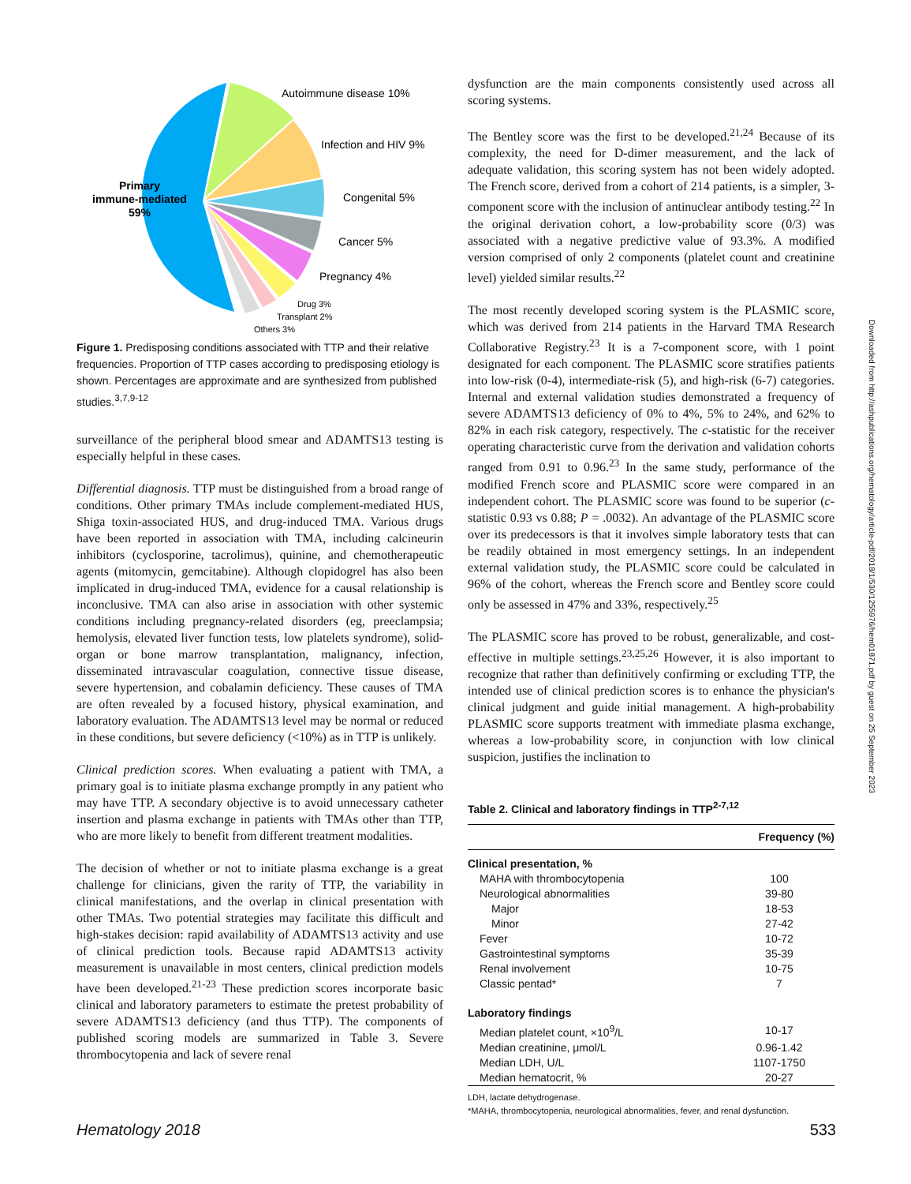Autoimmune disease 10%
Infection and HIV 9%
Congenital 5%
Cancer 5%
Pregnancy 4%
Drug 3%
Transplant 2%
Others 3%
Primary
immune-mediated
59%
Figure 1. Predisposing conditions associated with TTP and their relative frequencies. Proportion of TTP cases according to predisposing etiology is shown. Percentages are approximate and are synthesized from published studies.<sup>3,7,9-12</sup>
surveillance of the peripheral blood smear and ADAMTS13 testing is especially helpful in these cases.
Differential diagnosis. TTP must be distinguished from a broad range of conditions. Other primary TMAs include complement-mediated HUS, Shiga toxin-associated HUS, and drug-induced TMA. Various drugs have been reported in association with TMA, including calcineurin inhibitors (cyclosporine, tacrolimus), quinine, and chemotherapeutic agents (mitomycin, gemcitabine). Although clopidogrel has also been implicated in drug-induced TMA, evidence for a causal relationship is inconclusive. TMA can also arise in association with other systemic conditions including pregnancy-related disorders (eg, preeclampsia; hemolysis, elevated liver function tests, low platelets syndrome), solid-organ or bone marrow transplantation, malignancy, infection, disseminated intravascular coagulation, connective tissue disease, severe hypertension, and cobalamin deficiency. These causes of TMA are often revealed by a focused history, physical examination, and laboratory evaluation. The ADAMTS13 level may be normal or reduced in these conditions, but severe deficiency (<10%) as in TTP is unlikely.
Clinical prediction scores. When evaluating a patient with TMA, a primary goal is to initiate plasma exchange promptly in any patient who may have TTP. A secondary objective is to avoid unnecessary catheter insertion and plasma exchange in patients with TMAs other than TTP, who are more likely to benefit from different treatment modalities.
The decision of whether or not to initiate plasma exchange is a great challenge for clinicians, given the rarity of TTP, the variability in clinical manifestations, and the overlap in clinical presentation with other TMAs. Two potential strategies may facilitate this difficult and high-stakes decision: rapid availability of ADAMTS13 activity and use of clinical prediction tools. Because rapid ADAMTS13 activity measurement is unavailable in most centers, clinical prediction models have been developed.<sup>21-23</sup> These prediction scores incorporate basic clinical and laboratory parameters to estimate the pretest probability of severe ADAMTS13 deficiency (and thus TTP). The components of published scoring models are summarized in Table 3. Severe thrombocytopenia and lack of severe renal
dysfunction are the main components consistently used across all scoring systems.
The Bentley score was the first to be developed.<sup>21,24</sup> Because of its complexity, the need for D-dimer measurement, and the lack of adequate validation, this scoring system has not been widely adopted. The French score, derived from a cohort of 214 patients, is a simpler, 3-component score with the inclusion of antinuclear antibody testing.<sup>22</sup> In the original derivation cohort, a low-probability score (0/3) was associated with a negative predictive value of 93.3%. A modified version comprised of only 2 components (platelet count and creatinine level) yielded similar results.<sup>22</sup>
The most recently developed scoring system is the PLASMIC score, which was derived from 214 patients in the Harvard TMA Research Collaborative Registry.<sup>23</sup> It is a 7-component score, with 1 point designated for each component. The PLASMIC score stratifies patients into low-risk (0-4), intermediate-risk (5), and high-risk (6-7) categories. Internal and external validation studies demonstrated a frequency of severe ADAMTS13 deficiency of 0% to 4%, 5% to 24%, and 62% to 82% in each risk category, respectively. The c-statistic for the receiver operating characteristic curve from the derivation and validation cohorts ranged from 0.91 to 0.96.<sup>23</sup> In the same study, performance of the modified French score and PLASMIC score were compared in an independent cohort. The PLASMIC score was found to be superior (c-statistic 0.93 vs 0.88; P = .0032). An advantage of the PLASMIC score over its predecessors is that it involves simple laboratory tests that can be readily obtained in most emergency settings. In an independent external validation study, the PLASMIC score could be calculated in 96% of the cohort, whereas the French score and Bentley score could only be assessed in 47% and 33%, respectively.<sup>25</sup>
The PLASMIC score has proved to be robust, generalizable, and cost-effective in multiple settings.<sup>23,25,26</sup> However, it is also important to recognize that rather than definitively confirming or excluding TTP, the intended use of clinical prediction scores is to enhance the physician's clinical judgment and guide initial management. A high-probability PLASMIC score supports treatment with immediate plasma exchange, whereas a low-probability score, in conjunction with low clinical suspicion, justifies the inclination to
Table 2. Clinical and laboratory findings in TTP<sup>2-7,12</sup>
| | Frequency (%) |
| --- | --- |
| Clinical presentation, % | |
| MAHA with thrombocytopenia | 100 |
| Neurological abnormalities | 39-80 |
| Major | 18-53 |
| Minor | 27-42 |
| Fever | 10-72 |
| Gastrointestinal symptoms | 35-39 |
| Renal involvement | 10-75 |
| Classic pentad* | 7 |
| Laboratory findings | |
| Median platelet count, ×10<sup>9</sup>/L | 10-17 |
| Median creatinine, μmol/L | 0.96-1.42 |
| Median LDH, U/L | 1107-1750 |
| Median hematocrit, % | 20-27 |
LDH, lactate dehydrogenase.
*MAHA, thrombocytopenia, neurological abnormalities, fever, and renal dysfunction.
Downloaded from http://ashpublications.org/hematology/article-pdf/2018/1/530/1255976/hem01871.pdf by guest on 25 September 2023
Hematology 2018 533